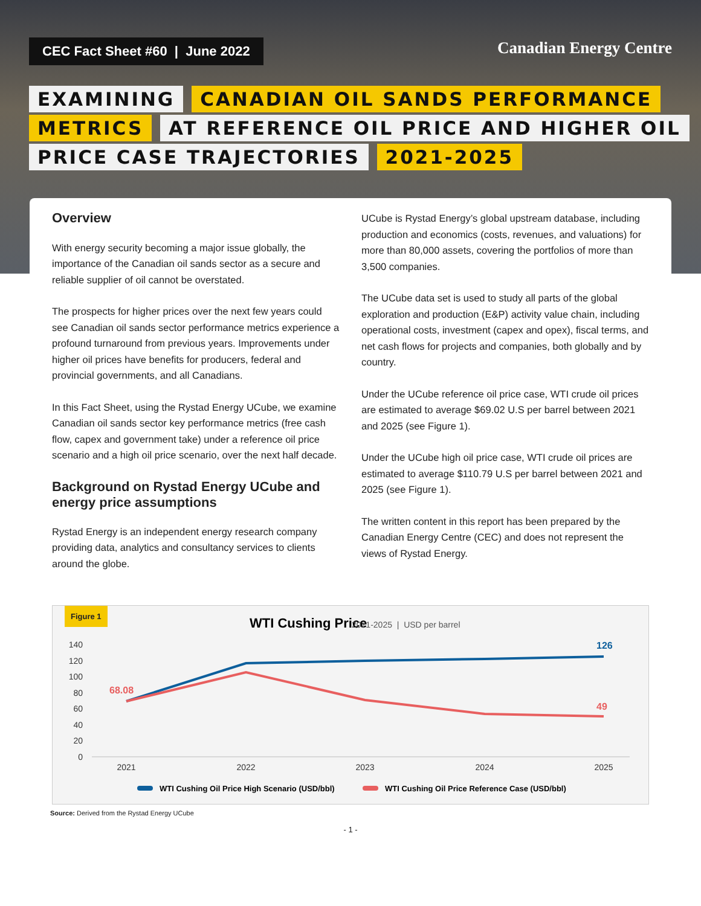CEC Fact Sheet #60 | June 2022
Canadian Energy Centre
EXAMINING CANADIAN OIL SANDS PERFORMANCE
METRICS AT REFERENCE OIL PRICE AND HIGHER OIL
PRICE CASE TRAJECTORIES 2021-2025
Overview
With energy security becoming a major issue globally, the importance of the Canadian oil sands sector as a secure and reliable supplier of oil cannot be overstated.
The prospects for higher prices over the next few years could see Canadian oil sands sector performance metrics experience a profound turnaround from previous years. Improvements under higher oil prices have benefits for producers, federal and provincial governments, and all Canadians.
In this Fact Sheet, using the Rystad Energy UCube, we examine Canadian oil sands sector key performance metrics (free cash flow, capex and government take) under a reference oil price scenario and a high oil price scenario, over the next half decade.
Background on Rystad Energy UCube and energy price assumptions
Rystad Energy is an independent energy research company providing data, analytics and consultancy services to clients around the globe.
UCube is Rystad Energy’s global upstream database, including production and economics (costs, revenues, and valuations) for more than 80,000 assets, covering the portfolios of more than 3,500 companies.
The UCube data set is used to study all parts of the global exploration and production (E&P) activity value chain, including operational costs, investment (capex and opex), fiscal terms, and net cash flows for projects and companies, both globally and by country.
Under the UCube reference oil price case, WTI crude oil prices are estimated to average $69.02 U.S per barrel between 2021 and 2025 (see Figure 1).
Under the UCube high oil price case, WTI crude oil prices are estimated to average $110.79 U.S per barrel between 2021 and 2025 (see Figure 1).
The written content in this report has been prepared by the Canadian Energy Centre (CEC) and does not represent the views of Rystad Energy.
Figure 1
WTI Cushing Price
2021-2025 | USD per barrel
140
120
100
80
60
40
20
0
2021
2022
2023
2024
2025
68.08
126
49
WTI Cushing Oil Price High Scenario (USD/bbl)
WTI Cushing Oil Price Reference Case (USD/bbl)
Source: Derived from the Rystad Energy UCube
- 1 -